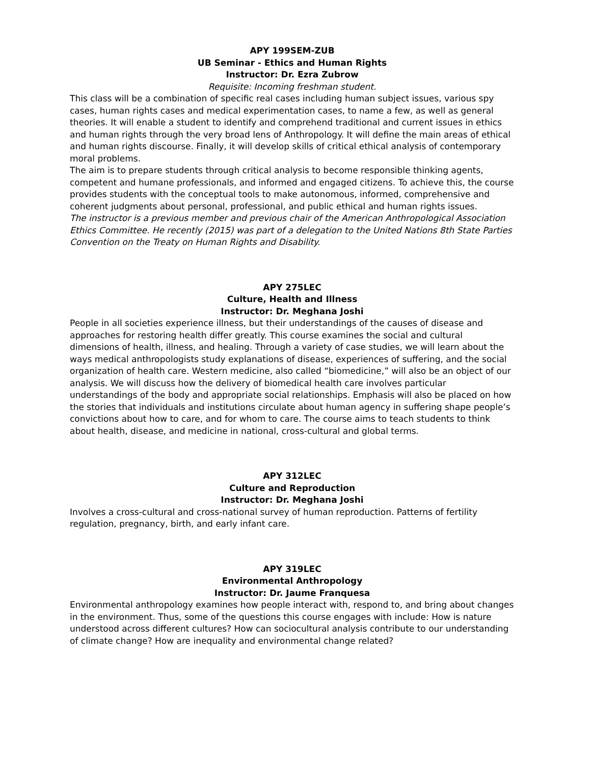APY 199SEM-ZUB
UB Seminar - Ethics and Human Rights
Instructor: Dr. Ezra Zubrow
Requisite: Incoming freshman student.
This class will be a combination of specific real cases including human subject issues, various spy cases, human rights cases and medical experimentation cases, to name a few, as well as general theories. It will enable a student to identify and comprehend traditional and current issues in ethics and human rights through the very broad lens of Anthropology. It will define the main areas of ethical and human rights discourse. Finally, it will develop skills of critical ethical analysis of contemporary moral problems.
The aim is to prepare students through critical analysis to become responsible thinking agents, competent and humane professionals, and informed and engaged citizens. To achieve this, the course provides students with the conceptual tools to make autonomous, informed, comprehensive and coherent judgments about personal, professional, and public ethical and human rights issues.
The instructor is a previous member and previous chair of the American Anthropological Association Ethics Committee. He recently (2015) was part of a delegation to the United Nations 8th State Parties Convention on the Treaty on Human Rights and Disability.
APY 275LEC
Culture, Health and Illness
Instructor: Dr. Meghana Joshi
People in all societies experience illness, but their understandings of the causes of disease and approaches for restoring health differ greatly. This course examines the social and cultural dimensions of health, illness, and healing. Through a variety of case studies, we will learn about the ways medical anthropologists study explanations of disease, experiences of suffering, and the social organization of health care. Western medicine, also called “biomedicine,” will also be an object of our analysis. We will discuss how the delivery of biomedical health care involves particular understandings of the body and appropriate social relationships. Emphasis will also be placed on how the stories that individuals and institutions circulate about human agency in suffering shape people’s convictions about how to care, and for whom to care. The course aims to teach students to think about health, disease, and medicine in national, cross-cultural and global terms.
APY 312LEC
Culture and Reproduction
Instructor: Dr. Meghana Joshi
Involves a cross-cultural and cross-national survey of human reproduction. Patterns of fertility regulation, pregnancy, birth, and early infant care.
APY 319LEC
Environmental Anthropology
Instructor: Dr. Jaume Franquesa
Environmental anthropology examines how people interact with, respond to, and bring about changes in the environment. Thus, some of the questions this course engages with include: How is nature understood across different cultures? How can sociocultural analysis contribute to our understanding of climate change? How are inequality and environmental change related?